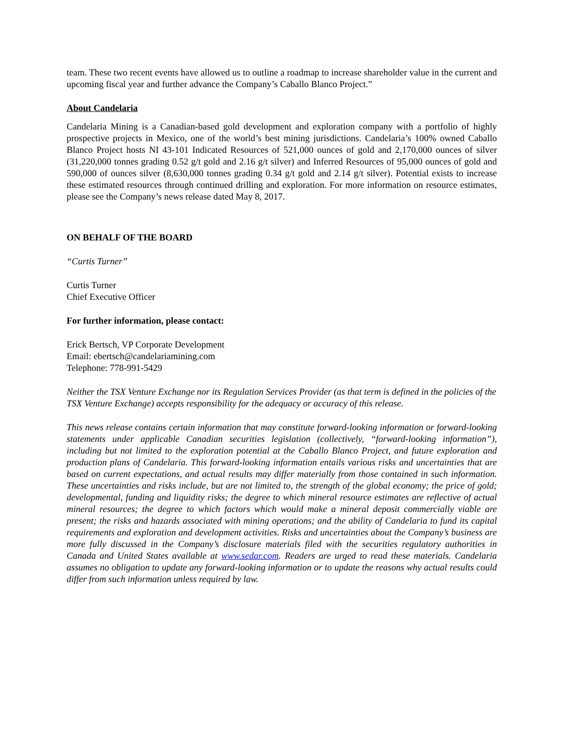team. These two recent events have allowed us to outline a roadmap to increase shareholder value in the current and upcoming fiscal year and further advance the Company’s Caballo Blanco Project.”
About Candelaria
Candelaria Mining is a Canadian-based gold development and exploration company with a portfolio of highly prospective projects in Mexico, one of the world’s best mining jurisdictions. Candelaria’s 100% owned Caballo Blanco Project hosts NI 43-101 Indicated Resources of 521,000 ounces of gold and 2,170,000 ounces of silver (31,220,000 tonnes grading 0.52 g/t gold and 2.16 g/t silver) and Inferred Resources of 95,000 ounces of gold and 590,000 of ounces silver (8,630,000 tonnes grading 0.34 g/t gold and 2.14 g/t silver). Potential exists to increase these estimated resources through continued drilling and exploration. For more information on resource estimates, please see the Company’s news release dated May 8, 2017.
ON BEHALF OF THE BOARD
“Curtis Turner”
Curtis Turner
Chief Executive Officer
For further information, please contact:
Erick Bertsch, VP Corporate Development
Email: ebertsch@candelariamining.com
Telephone: 778-991-5429
Neither the TSX Venture Exchange nor its Regulation Services Provider (as that term is defined in the policies of the TSX Venture Exchange) accepts responsibility for the adequacy or accuracy of this release.
This news release contains certain information that may constitute forward-looking information or forward-looking statements under applicable Canadian securities legislation (collectively, “forward-looking information”), including but not limited to the exploration potential at the Caballo Blanco Project, and future exploration and production plans of Candelaria. This forward-looking information entails various risks and uncertainties that are based on current expectations, and actual results may differ materially from those contained in such information. These uncertainties and risks include, but are not limited to, the strength of the global economy; the price of gold; developmental, funding and liquidity risks; the degree to which mineral resource estimates are reflective of actual mineral resources; the degree to which factors which would make a mineral deposit commercially viable are present; the risks and hazards associated with mining operations; and the ability of Candelaria to fund its capital requirements and exploration and development activities. Risks and uncertainties about the Company’s business are more fully discussed in the Company’s disclosure materials filed with the securities regulatory authorities in Canada and United States available at www.sedar.com. Readers are urged to read these materials. Candelaria assumes no obligation to update any forward-looking information or to update the reasons why actual results could differ from such information unless required by law.